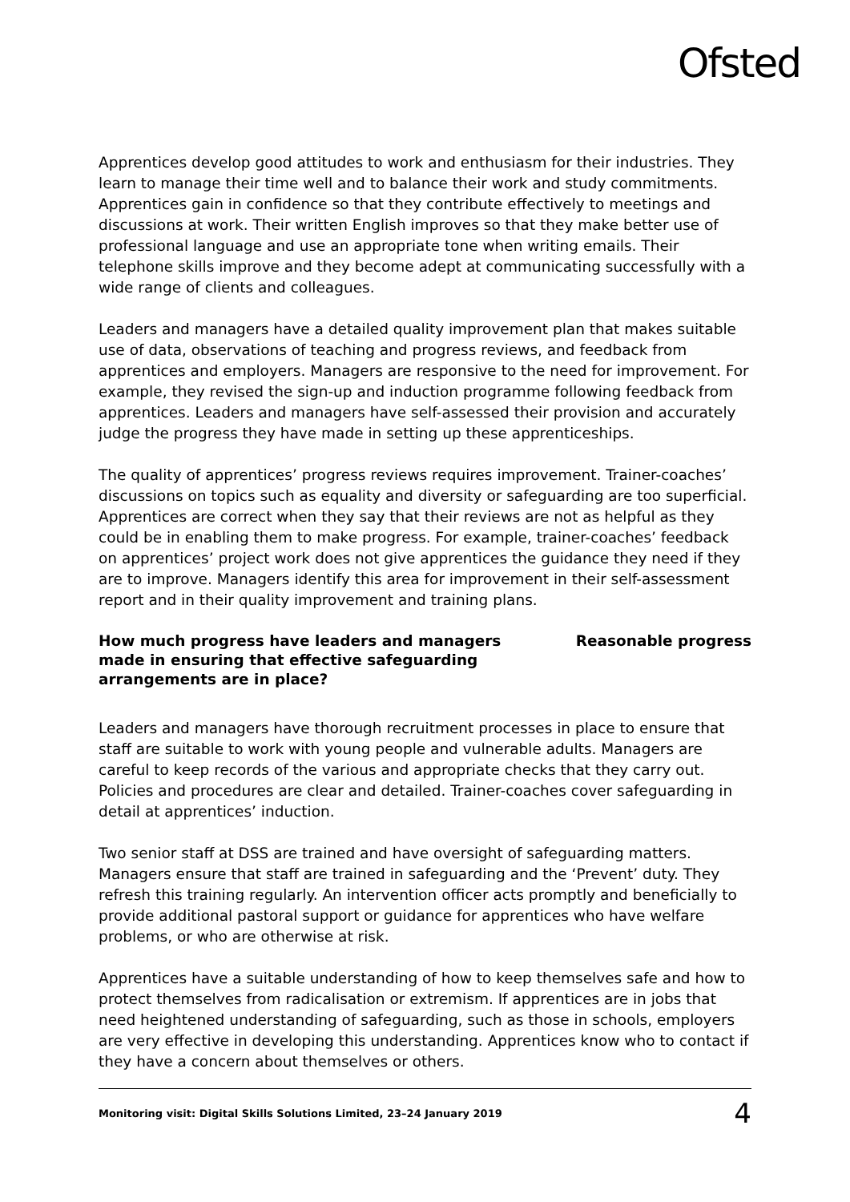Ofsted
Apprentices develop good attitudes to work and enthusiasm for their industries. They learn to manage their time well and to balance their work and study commitments. Apprentices gain in confidence so that they contribute effectively to meetings and discussions at work. Their written English improves so that they make better use of professional language and use an appropriate tone when writing emails. Their telephone skills improve and they become adept at communicating successfully with a wide range of clients and colleagues.
Leaders and managers have a detailed quality improvement plan that makes suitable use of data, observations of teaching and progress reviews, and feedback from apprentices and employers. Managers are responsive to the need for improvement. For example, they revised the sign-up and induction programme following feedback from apprentices. Leaders and managers have self-assessed their provision and accurately judge the progress they have made in setting up these apprenticeships.
The quality of apprentices’ progress reviews requires improvement. Trainer-coaches’ discussions on topics such as equality and diversity or safeguarding are too superficial. Apprentices are correct when they say that their reviews are not as helpful as they could be in enabling them to make progress. For example, trainer-coaches’ feedback on apprentices’ project work does not give apprentices the guidance they need if they are to improve. Managers identify this area for improvement in their self-assessment report and in their quality improvement and training plans.
How much progress have leaders and managers made in ensuring that effective safeguarding arrangements are in place?
Reasonable progress
Leaders and managers have thorough recruitment processes in place to ensure that staff are suitable to work with young people and vulnerable adults. Managers are careful to keep records of the various and appropriate checks that they carry out. Policies and procedures are clear and detailed. Trainer-coaches cover safeguarding in detail at apprentices’ induction.
Two senior staff at DSS are trained and have oversight of safeguarding matters. Managers ensure that staff are trained in safeguarding and the ‘Prevent’ duty. They refresh this training regularly. An intervention officer acts promptly and beneficially to provide additional pastoral support or guidance for apprentices who have welfare problems, or who are otherwise at risk.
Apprentices have a suitable understanding of how to keep themselves safe and how to protect themselves from radicalisation or extremism. If apprentices are in jobs that need heightened understanding of safeguarding, such as those in schools, employers are very effective in developing this understanding. Apprentices know who to contact if they have a concern about themselves or others.
Monitoring visit: Digital Skills Solutions Limited, 23–24 January 2019 4